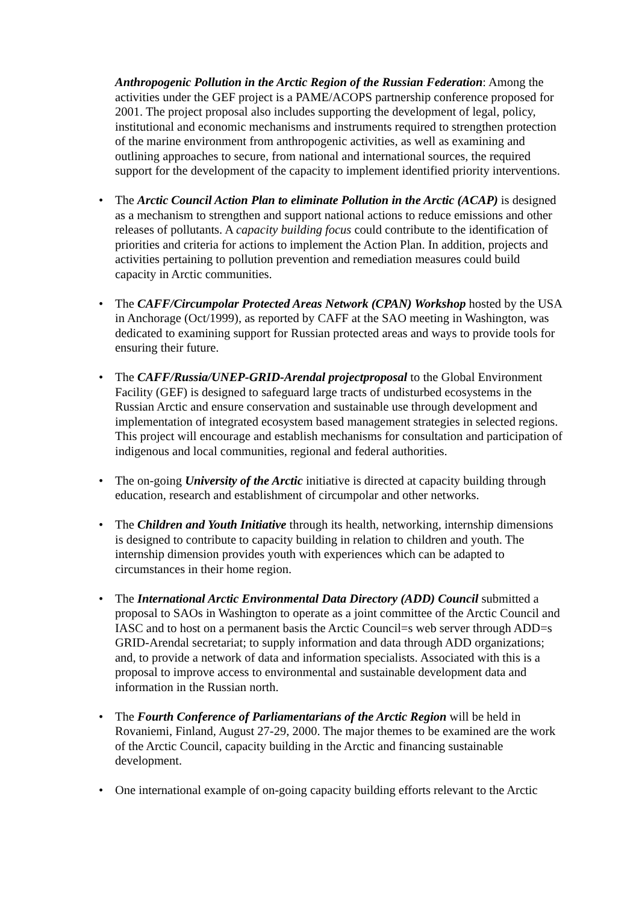Anthropogenic Pollution in the Arctic Region of the Russian Federation: Among the activities under the GEF project is a PAME/ACOPS partnership conference proposed for 2001. The project proposal also includes supporting the development of legal, policy, institutional and economic mechanisms and instruments required to strengthen protection of the marine environment from anthropogenic activities, as well as examining and outlining approaches to secure, from national and international sources, the required support for the development of the capacity to implement identified priority interventions.
• The Arctic Council Action Plan to eliminate Pollution in the Arctic (ACAP) is designed as a mechanism to strengthen and support national actions to reduce emissions and other releases of pollutants. A capacity building focus could contribute to the identification of priorities and criteria for actions to implement the Action Plan. In addition, projects and activities pertaining to pollution prevention and remediation measures could build capacity in Arctic communities.
• The CAFF/Circumpolar Protected Areas Network (CPAN) Workshop hosted by the USA in Anchorage (Oct/1999), as reported by CAFF at the SAO meeting in Washington, was dedicated to examining support for Russian protected areas and ways to provide tools for ensuring their future.
• The CAFF/Russia/UNEP-GRID-Arendal projectproposal to the Global Environment Facility (GEF) is designed to safeguard large tracts of undisturbed ecosystems in the Russian Arctic and ensure conservation and sustainable use through development and implementation of integrated ecosystem based management strategies in selected regions. This project will encourage and establish mechanisms for consultation and participation of indigenous and local communities, regional and federal authorities.
• The on-going University of the Arctic initiative is directed at capacity building through education, research and establishment of circumpolar and other networks.
• The Children and Youth Initiative through its health, networking, internship dimensions is designed to contribute to capacity building in relation to children and youth. The internship dimension provides youth with experiences which can be adapted to circumstances in their home region.
• The International Arctic Environmental Data Directory (ADD) Council submitted a proposal to SAOs in Washington to operate as a joint committee of the Arctic Council and IASC and to host on a permanent basis the Arctic Council=s web server through ADD=s GRID-Arendal secretariat; to supply information and data through ADD organizations; and, to provide a network of data and information specialists. Associated with this is a proposal to improve access to environmental and sustainable development data and information in the Russian north.
• The Fourth Conference of Parliamentarians of the Arctic Region will be held in Rovaniemi, Finland, August 27-29, 2000. The major themes to be examined are the work of the Arctic Council, capacity building in the Arctic and financing sustainable development.
• One international example of on-going capacity building efforts relevant to the Arctic